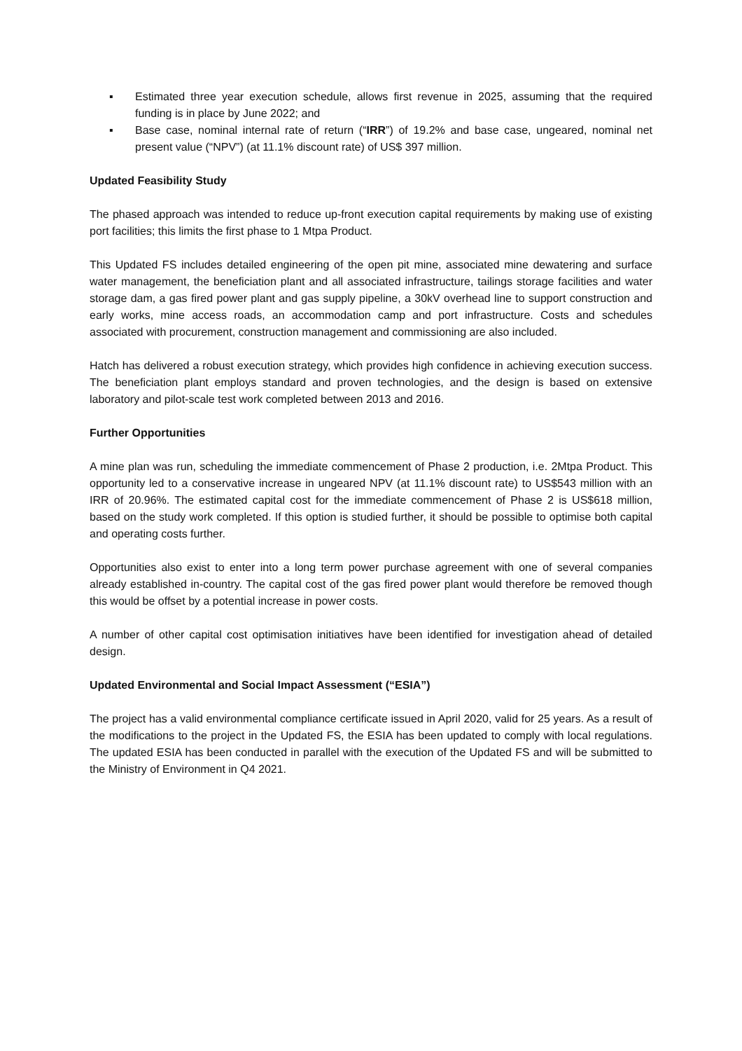▪ Estimated three year execution schedule, allows first revenue in 2025, assuming that the required funding is in place by June 2022; and
▪ Base case, nominal internal rate of return (“IRR”) of 19.2% and base case, ungeared, nominal net present value (“NPV”) (at 11.1% discount rate) of US$ 397 million.
Updated Feasibility Study
The phased approach was intended to reduce up-front execution capital requirements by making use of existing port facilities; this limits the first phase to 1 Mtpa Product.
This Updated FS includes detailed engineering of the open pit mine, associated mine dewatering and surface water management, the beneficiation plant and all associated infrastructure, tailings storage facilities and water storage dam, a gas fired power plant and gas supply pipeline, a 30kV overhead line to support construction and early works, mine access roads, an accommodation camp and port infrastructure. Costs and schedules associated with procurement, construction management and commissioning are also included.
Hatch has delivered a robust execution strategy, which provides high confidence in achieving execution success. The beneficiation plant employs standard and proven technologies, and the design is based on extensive laboratory and pilot-scale test work completed between 2013 and 2016.
Further Opportunities
A mine plan was run, scheduling the immediate commencement of Phase 2 production, i.e. 2Mtpa Product. This opportunity led to a conservative increase in ungeared NPV (at 11.1% discount rate) to US$543 million with an IRR of 20.96%. The estimated capital cost for the immediate commencement of Phase 2 is US$618 million, based on the study work completed. If this option is studied further, it should be possible to optimise both capital and operating costs further.
Opportunities also exist to enter into a long term power purchase agreement with one of several companies already established in-country. The capital cost of the gas fired power plant would therefore be removed though this would be offset by a potential increase in power costs.
A number of other capital cost optimisation initiatives have been identified for investigation ahead of detailed design.
Updated Environmental and Social Impact Assessment (“ESIA”)
The project has a valid environmental compliance certificate issued in April 2020, valid for 25 years. As a result of the modifications to the project in the Updated FS, the ESIA has been updated to comply with local regulations. The updated ESIA has been conducted in parallel with the execution of the Updated FS and will be submitted to the Ministry of Environment in Q4 2021.